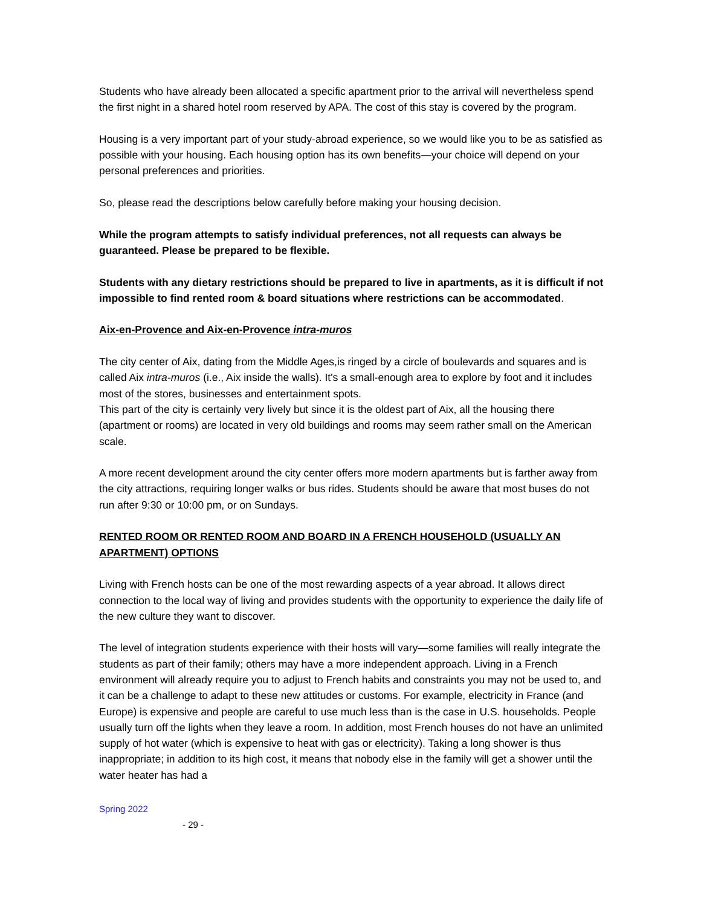Students who have already been allocated a specific apartment prior to the arrival will nevertheless spend the first night in a shared hotel room reserved by APA. The cost of this stay is covered by the program.
Housing is a very important part of your study-abroad experience, so we would like you to be as satisfied as possible with your housing. Each housing option has its own benefits—your choice will depend on your personal preferences and priorities.
So, please read the descriptions below carefully before making your housing decision.
While the program attempts to satisfy individual preferences, not all requests can always be guaranteed. Please be prepared to be flexible.
Students with any dietary restrictions should be prepared to live in apartments, as it is difficult if not impossible to find rented room & board situations where restrictions can be accommodated.
Aix-en-Provence and Aix-en-Provence intra-muros
The city center of Aix, dating from the Middle Ages,is ringed by a circle of boulevards and squares and is called Aix intra-muros (i.e., Aix inside the walls). It's a small-enough area to explore by foot and it includes most of the stores, businesses and entertainment spots.
This part of the city is certainly very lively but since it is the oldest part of Aix, all the housing there (apartment or rooms) are located in very old buildings and rooms may seem rather small on the American scale.
A more recent development around the city center offers more modern apartments but is farther away from the city attractions, requiring longer walks or bus rides. Students should be aware that most buses do not run after 9:30 or 10:00 pm, or on Sundays.
RENTED ROOM OR RENTED ROOM AND BOARD IN A FRENCH HOUSEHOLD (USUALLY AN APARTMENT) OPTIONS
Living with French hosts can be one of the most rewarding aspects of a year abroad. It allows direct connection to the local way of living and provides students with the opportunity to experience the daily life of the new culture they want to discover.
The level of integration students experience with their hosts will vary—some families will really integrate the students as part of their family; others may have a more independent approach. Living in a French environment will already require you to adjust to French habits and constraints you may not be used to, and it can be a challenge to adapt to these new attitudes or customs. For example, electricity in France (and Europe) is expensive and people are careful to use much less than is the case in U.S. households. People usually turn off the lights when they leave a room. In addition, most French houses do not have an unlimited supply of hot water (which is expensive to heat with gas or electricity). Taking a long shower is thus inappropriate; in addition to its high cost, it means that nobody else in the family will get a shower until the water heater has had a
Spring 2022
- 29 -